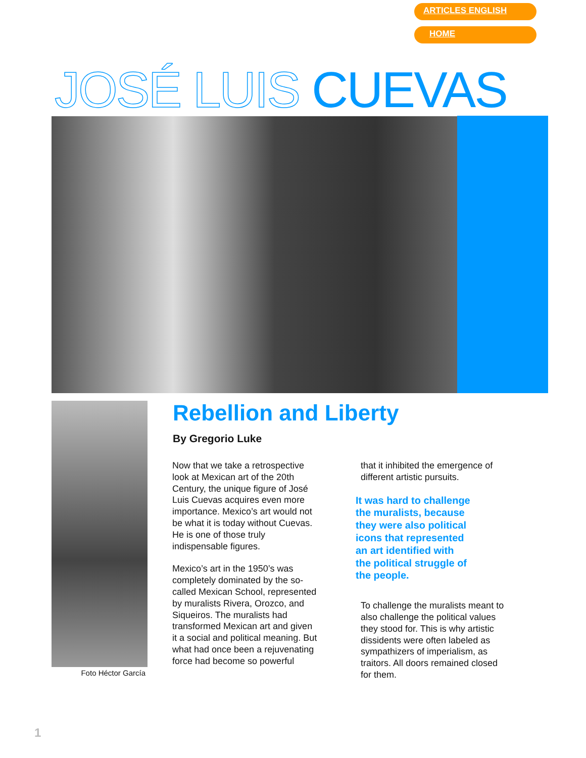ARTICLES ENGLISH
HOME
JOSÉ LUIS CUEVAS
Foto Héctor García
Rebellion and Liberty
By Gregorio Luke
Now that we take a retrospective look at Mexican art of the 20th Century, the unique figure of José Luis Cuevas acquires even more importance. Mexico’s art would not be what it is today without Cuevas. He is one of those truly indispensable figures.
Mexico’s art in the 1950’s was completely dominated by the so-called Mexican School, represented by muralists Rivera, Orozco, and Siqueiros. The muralists had transformed Mexican art and given it a social and political meaning. But what had once been a rejuvenating force had become so powerful
that it inhibited the emergence of different artistic pursuits.
It was hard to challenge
the muralists, because
they were also political
icons that represented
an art identified with
the political struggle of
the people.
To challenge the muralists meant to also challenge the political values they stood for. This is why artistic dissidents were often labeled as sympathizers of imperialism, as traitors. All doors remained closed for them.
1